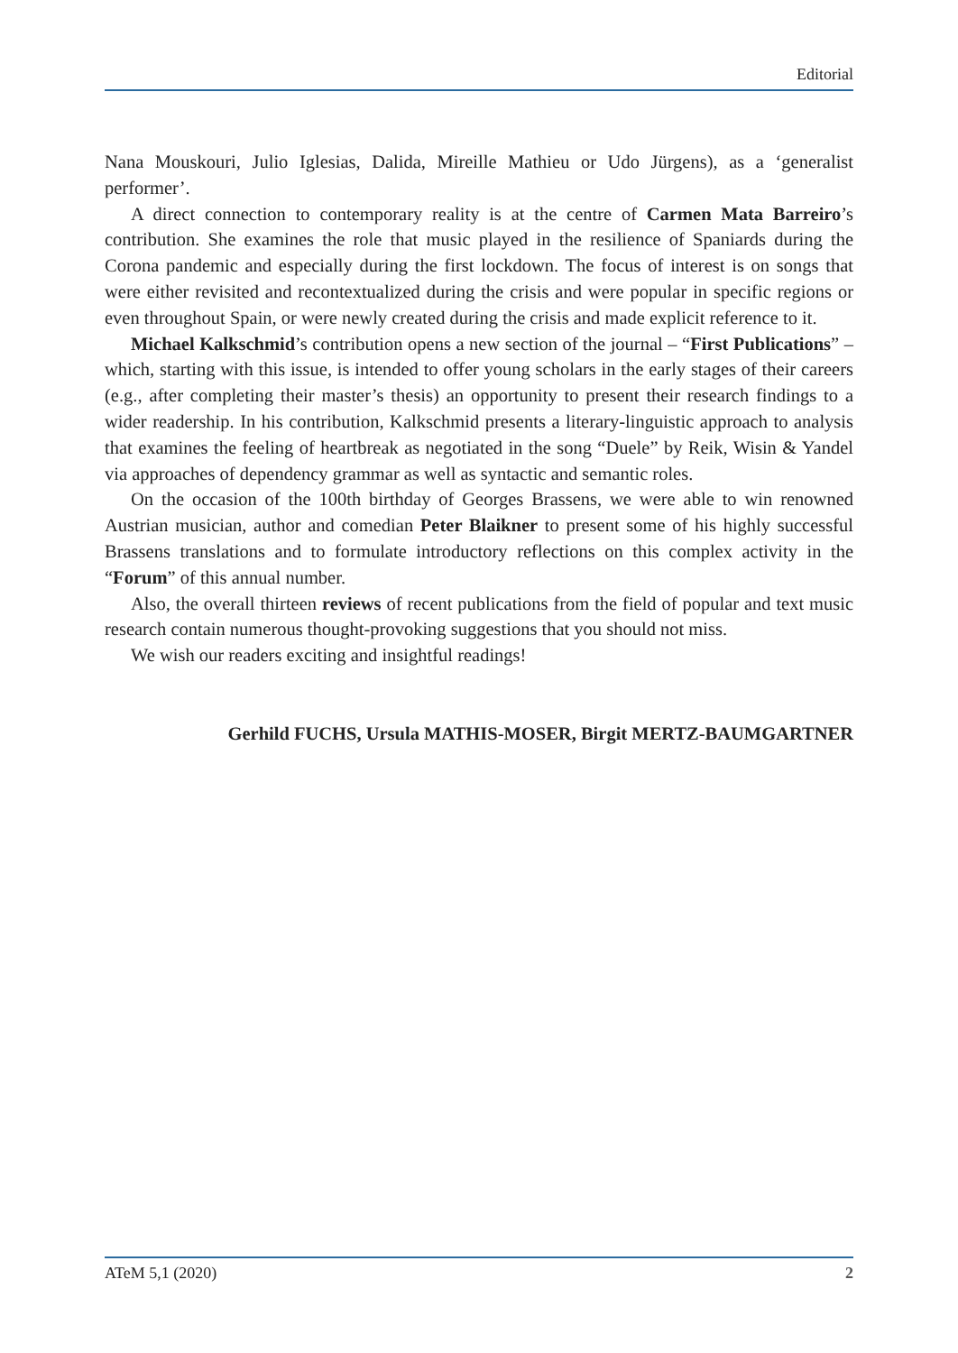Editorial
Nana Mouskouri, Julio Iglesias, Dalida, Mireille Mathieu or Udo Jürgens), as a ‘generalist performer’.
A direct connection to contemporary reality is at the centre of Carmen Mata Barreiro’s contribution. She examines the role that music played in the resilience of Spaniards during the Corona pandemic and especially during the first lockdown. The focus of interest is on songs that were either revisited and recontextualized during the crisis and were popular in specific regions or even throughout Spain, or were newly created during the crisis and made explicit reference to it.
Michael Kalkschmid’s contribution opens a new section of the journal – “First Publications” – which, starting with this issue, is intended to offer young scholars in the early stages of their careers (e.g., after completing their master’s thesis) an opportunity to present their research findings to a wider readership. In his contribution, Kalkschmid presents a literary-linguistic approach to analysis that examines the feeling of heartbreak as negotiated in the song “Duele” by Reik, Wisin & Yandel via approaches of dependency grammar as well as syntactic and semantic roles.
On the occasion of the 100th birthday of Georges Brassens, we were able to win renowned Austrian musician, author and comedian Peter Blaikner to present some of his highly successful Brassens translations and to formulate introductory reflections on this complex activity in the “Forum” of this annual number.
Also, the overall thirteen reviews of recent publications from the field of popular and text music research contain numerous thought-provoking suggestions that you should not miss.
We wish our readers exciting and insightful readings!
Gerhild FUCHS, Ursula MATHIS-MOSER, Birgit MERTZ-BAUMGARTNER
ATeM 5,1 (2020) 2